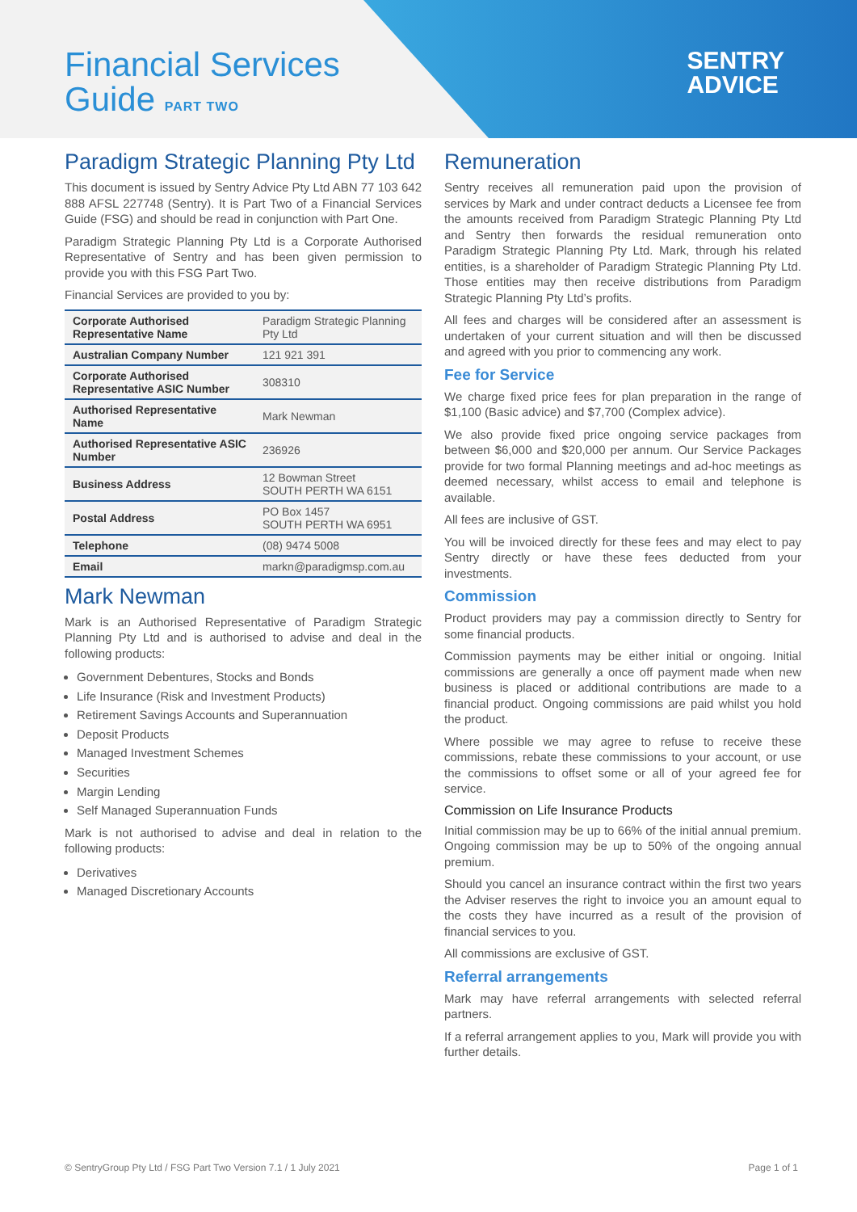Financial Services
Guide PART TWO
SENTRY
ADVICE
Paradigm Strategic Planning Pty Ltd
This document is issued by Sentry Advice Pty Ltd ABN 77 103 642 888 AFSL 227748 (Sentry). It is Part Two of a Financial Services Guide (FSG) and should be read in conjunction with Part One.
Paradigm Strategic Planning Pty Ltd is a Corporate Authorised Representative of Sentry and has been given permission to provide you with this FSG Part Two.
Financial Services are provided to you by:
| Corporate Authorised Representative Name | Paradigm Strategic Planning Pty Ltd |
| Australian Company Number | 121 921 391 |
| Corporate Authorised Representative ASIC Number | 308310 |
| Authorised Representative Name | Mark Newman |
| Authorised Representative ASIC Number | 236926 |
| Business Address | 12 Bowman Street SOUTH PERTH WA 6151 |
| Postal Address | PO Box 1457 SOUTH PERTH WA 6951 |
| Telephone | (08) 9474 5008 |
| Email | markn@paradigmsp.com.au |
Mark Newman
Mark is an Authorised Representative of Paradigm Strategic Planning Pty Ltd and is authorised to advise and deal in the following products:
Government Debentures, Stocks and Bonds
Life Insurance (Risk and Investment Products)
Retirement Savings Accounts and Superannuation
Deposit Products
Managed Investment Schemes
Securities
Margin Lending
Self Managed Superannuation Funds
Mark is not authorised to advise and deal in relation to the following products:
Derivatives
Managed Discretionary Accounts
Remuneration
Sentry receives all remuneration paid upon the provision of services by Mark and under contract deducts a Licensee fee from the amounts received from Paradigm Strategic Planning Pty Ltd and Sentry then forwards the residual remuneration onto Paradigm Strategic Planning Pty Ltd. Mark, through his related entities, is a shareholder of Paradigm Strategic Planning Pty Ltd. Those entities may then receive distributions from Paradigm Strategic Planning Pty Ltd’s profits.
All fees and charges will be considered after an assessment is undertaken of your current situation and will then be discussed and agreed with you prior to commencing any work.
Fee for Service
We charge fixed price fees for plan preparation in the range of $1,100 (Basic advice) and $7,700 (Complex advice).
We also provide fixed price ongoing service packages from between $6,000 and $20,000 per annum. Our Service Packages provide for two formal Planning meetings and ad-hoc meetings as deemed necessary, whilst access to email and telephone is available.
All fees are inclusive of GST.
You will be invoiced directly for these fees and may elect to pay Sentry directly or have these fees deducted from your investments.
Commission
Product providers may pay a commission directly to Sentry for some financial products.
Commission payments may be either initial or ongoing. Initial commissions are generally a once off payment made when new business is placed or additional contributions are made to a financial product. Ongoing commissions are paid whilst you hold the product.
Where possible we may agree to refuse to receive these commissions, rebate these commissions to your account, or use the commissions to offset some or all of your agreed fee for service.
Commission on Life Insurance Products
Initial commission may be up to 66% of the initial annual premium. Ongoing commission may be up to 50% of the ongoing annual premium.
Should you cancel an insurance contract within the first two years the Adviser reserves the right to invoice you an amount equal to the costs they have incurred as a result of the provision of financial services to you.
All commissions are exclusive of GST.
Referral arrangements
Mark may have referral arrangements with selected referral partners.
If a referral arrangement applies to you, Mark will provide you with further details.
© SentryGroup Pty Ltd / FSG Part Two Version 7.1 / 1 July 2021 Page 1 of 1